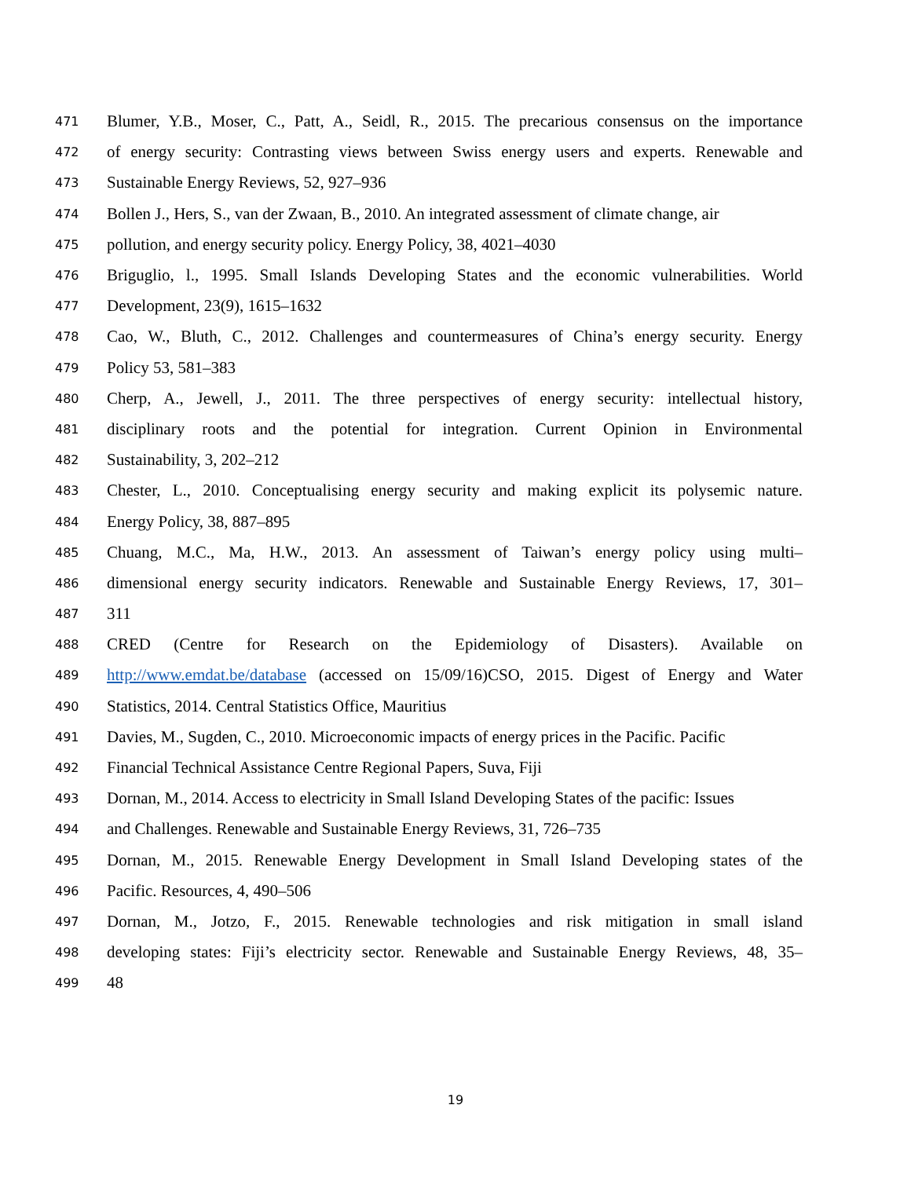471 Blumer, Y.B., Moser, C., Patt, A., Seidl, R., 2015. The precarious consensus on the importance
472 of energy security: Contrasting views between Swiss energy users and experts. Renewable and
473 Sustainable Energy Reviews, 52, 927–936
474 Bollen J., Hers, S., van der Zwaan, B., 2010. An integrated assessment of climate change, air
475 pollution, and energy security policy. Energy Policy, 38, 4021–4030
476 Briguglio, l., 1995. Small Islands Developing States and the economic vulnerabilities. World
477 Development, 23(9), 1615–1632
478 Cao, W., Bluth, C., 2012. Challenges and countermeasures of China’s energy security. Energy
479 Policy 53, 581–383
480 Cherp, A., Jewell, J., 2011. The three perspectives of energy security: intellectual history,
481 disciplinary roots and the potential for integration. Current Opinion in Environmental
482 Sustainability, 3, 202–212
483 Chester, L., 2010. Conceptualising energy security and making explicit its polysemic nature.
484 Energy Policy, 38, 887–895
485 Chuang, M.C., Ma, H.W., 2013. An assessment of Taiwan’s energy policy using multi–
486 dimensional energy security indicators. Renewable and Sustainable Energy Reviews, 17, 301–
487 311
488 CRED (Centre for Research on the Epidemiology of Disasters). Available on
489 http://www.emdat.be/database (accessed on 15/09/16)CSO, 2015. Digest of Energy and Water
490 Statistics, 2014. Central Statistics Office, Mauritius
491 Davies, M., Sugden, C., 2010. Microeconomic impacts of energy prices in the Pacific. Pacific
492 Financial Technical Assistance Centre Regional Papers, Suva, Fiji
493 Dornan, M., 2014. Access to electricity in Small Island Developing States of the pacific: Issues
494 and Challenges. Renewable and Sustainable Energy Reviews, 31, 726–735
495 Dornan, M., 2015. Renewable Energy Development in Small Island Developing states of the
496 Pacific. Resources, 4, 490–506
497 Dornan, M., Jotzo, F., 2015. Renewable technologies and risk mitigation in small island
498 developing states: Fiji’s electricity sector. Renewable and Sustainable Energy Reviews, 48, 35–
499 48
19